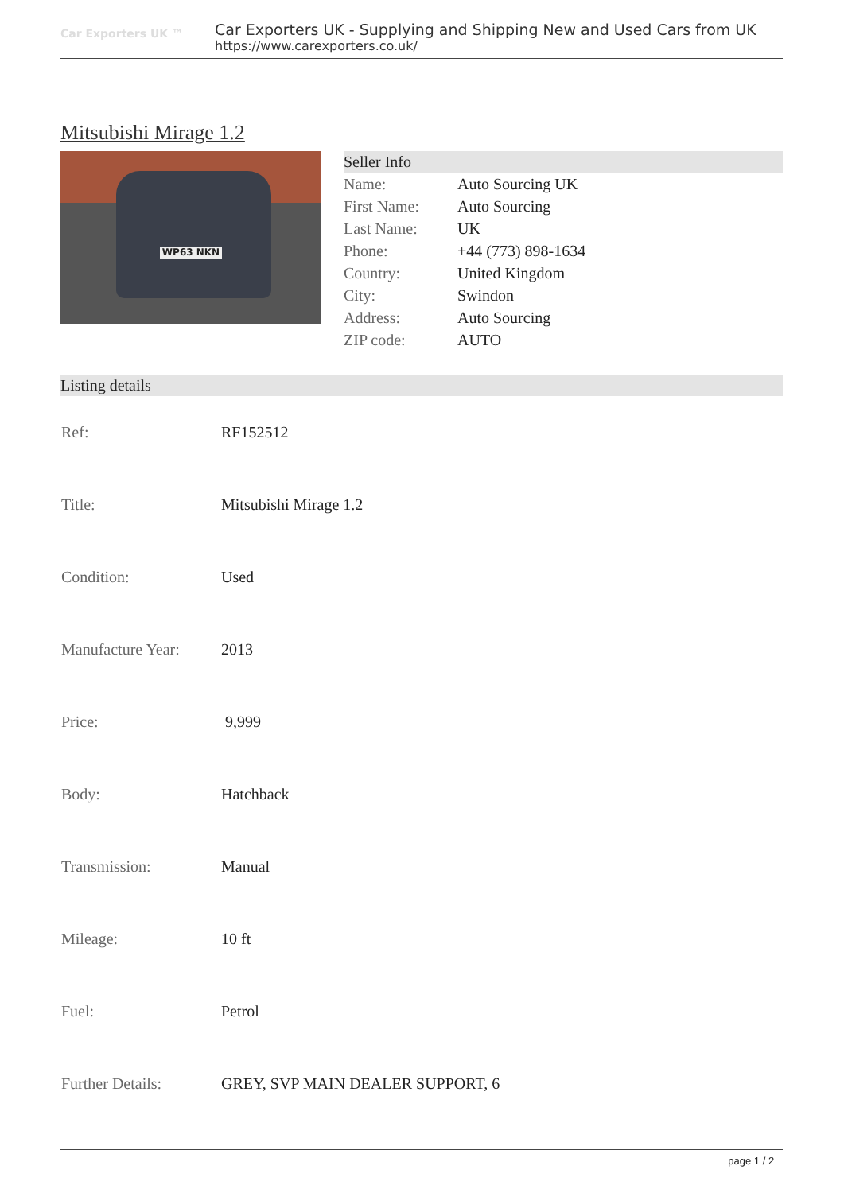Car Exporters UK ™
Car Exporters UK - Supplying and Shipping New and Used Cars from UK
https://www.carexporters.co.uk/
Mitsubishi Mirage 1.2
WP63 NKN
Seller Info
| Name: | Auto Sourcing UK |
| First Name: | Auto Sourcing |
| Last Name: | UK |
| Phone: | +44 (773) 898-1634 |
| Country: | United Kingdom |
| City: | Swindon |
| Address: | Auto Sourcing |
| ZIP code: | AUTO |
Listing details
| Ref: | RF152512 |
| Title: | Mitsubishi Mirage 1.2 |
| Condition: | Used |
| Manufacture Year: | 2013 |
| Price: | 9,999 |
| Body: | Hatchback |
| Transmission: | Manual |
| Mileage: | 10 ft |
| Fuel: | Petrol |
| Further Details: | GREY, SVP MAIN DEALER SUPPORT, 6 |
page 1 / 2